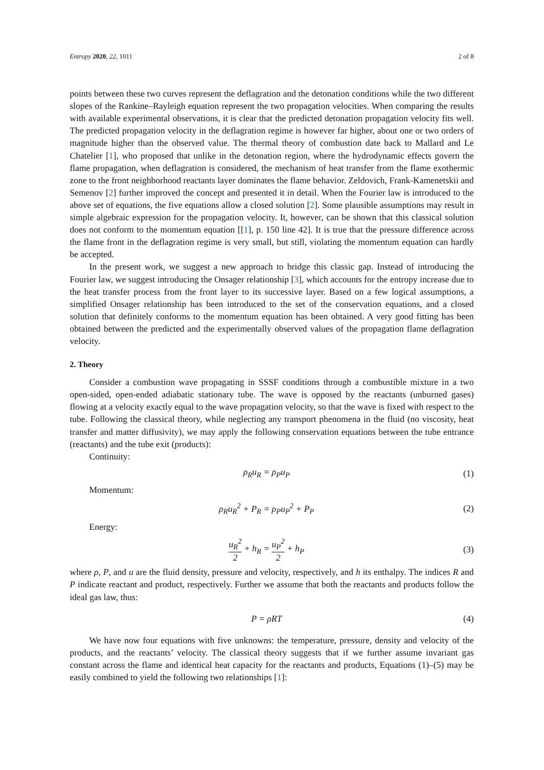Entropy 2020, 22, 1011 2 of 8
points between these two curves represent the deflagration and the detonation conditions while the two different slopes of the Rankine–Rayleigh equation represent the two propagation velocities. When comparing the results with available experimental observations, it is clear that the predicted detonation propagation velocity fits well. The predicted propagation velocity in the deflagration regime is however far higher, about one or two orders of magnitude higher than the observed value. The thermal theory of combustion date back to Mallard and Le Chatelier [1], who proposed that unlike in the detonation region, where the hydrodynamic effects govern the flame propagation, when deflagration is considered, the mechanism of heat transfer from the flame exothermic zone to the front neighborhood reactants layer dominates the flame behavior. Zeldovich, Frank-Kamenetskii and Semenov [2] further improved the concept and presented it in detail. When the Fourier law is introduced to the above set of equations, the five equations allow a closed solution [2]. Some plausible assumptions may result in simple algebraic expression for the propagation velocity. It, however, can be shown that this classical solution does not conform to the momentum equation [[1], p. 150 line 42]. It is true that the pressure difference across the flame front in the deflagration regime is very small, but still, violating the momentum equation can hardly be accepted.
In the present work, we suggest a new approach to bridge this classic gap. Instead of introducing the Fourier law, we suggest introducing the Onsager relationship [3], which accounts for the entropy increase due to the heat transfer process from the front layer to its successive layer. Based on a few logical assumptions, a simplified Onsager relationship has been introduced to the set of the conservation equations, and a closed solution that definitely conforms to the momentum equation has been obtained. A very good fitting has been obtained between the predicted and the experimentally observed values of the propagation flame deflagration velocity.
2. Theory
Consider a combustion wave propagating in SSSF conditions through a combustible mixture in a two open-sided, open-ended adiabatic stationary tube. The wave is opposed by the reactants (unburned gases) flowing at a velocity exactly equal to the wave propagation velocity, so that the wave is fixed with respect to the tube. Following the classical theory, while neglecting any transport phenomena in the fluid (no viscosity, heat transfer and matter diffusivity), we may apply the following conservation equations between the tube entrance (reactants) and the tube exit (products):
Continuity:
ρ<sub>R</sub>u<sub>R</sub> = ρ<sub>P</sub>u<sub>P</sub> (1)
Momentum:
ρ<sub>R</sub>u<sub>R</sub><sup>2</sup> + P<sub>R</sub> = ρ<sub>P</sub>u<sub>P</sub><sup>2</sup> + P<sub>P</sub> (2)
Energy:
u<sub>R</sub><sup>2</sup> 2 + h<sub>R</sub> = u<sub>P</sub><sup>2</sup> 2 + h<sub>P</sub> (3)
where ρ, P, and u are the fluid density, pressure and velocity, respectively, and h its enthalpy. The indices R and P indicate reactant and product, respectively. Further we assume that both the reactants and products follow the ideal gas law, thus:
P = ρRT (4)
We have now four equations with five unknowns: the temperature, pressure, density and velocity of the products, and the reactants’ velocity. The classical theory suggests that if we further assume invariant gas constant across the flame and identical heat capacity for the reactants and products, Equations (1)–(5) may be easily combined to yield the following two relationships [1]: